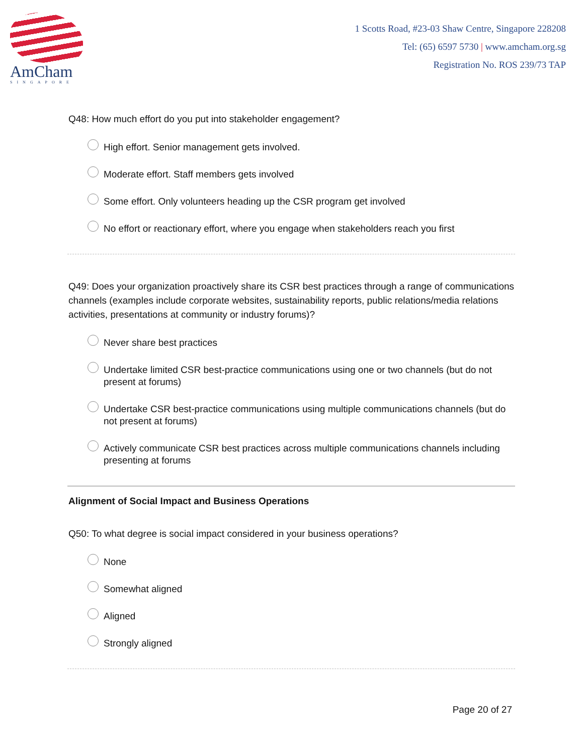AmCham
SINGAPORE
1 Scotts Road, #23-03 Shaw Centre, Singapore 228208
Tel: (65) 6597 5730 | www.amcham.org.sg
Registration No. ROS 239/73 TAP
Q48: How much effort do you put into stakeholder engagement?
High effort. Senior management gets involved.
Moderate effort. Staff members gets involved
Some effort. Only volunteers heading up the CSR program get involved
No effort or reactionary effort, where you engage when stakeholders reach you first
Q49: Does your organization proactively share its CSR best practices through a range of communications channels (examples include corporate websites, sustainability reports, public relations/media relations activities, presentations at community or industry forums)?
Never share best practices
Undertake limited CSR best-practice communications using one or two channels (but do not present at forums)
Undertake CSR best-practice communications using multiple communications channels (but do not present at forums)
Actively communicate CSR best practices across multiple communications channels including presenting at forums
Alignment of Social Impact and Business Operations
Q50: To what degree is social impact considered in your business operations?
None
Somewhat aligned
Aligned
Strongly aligned
Page 20 of 27